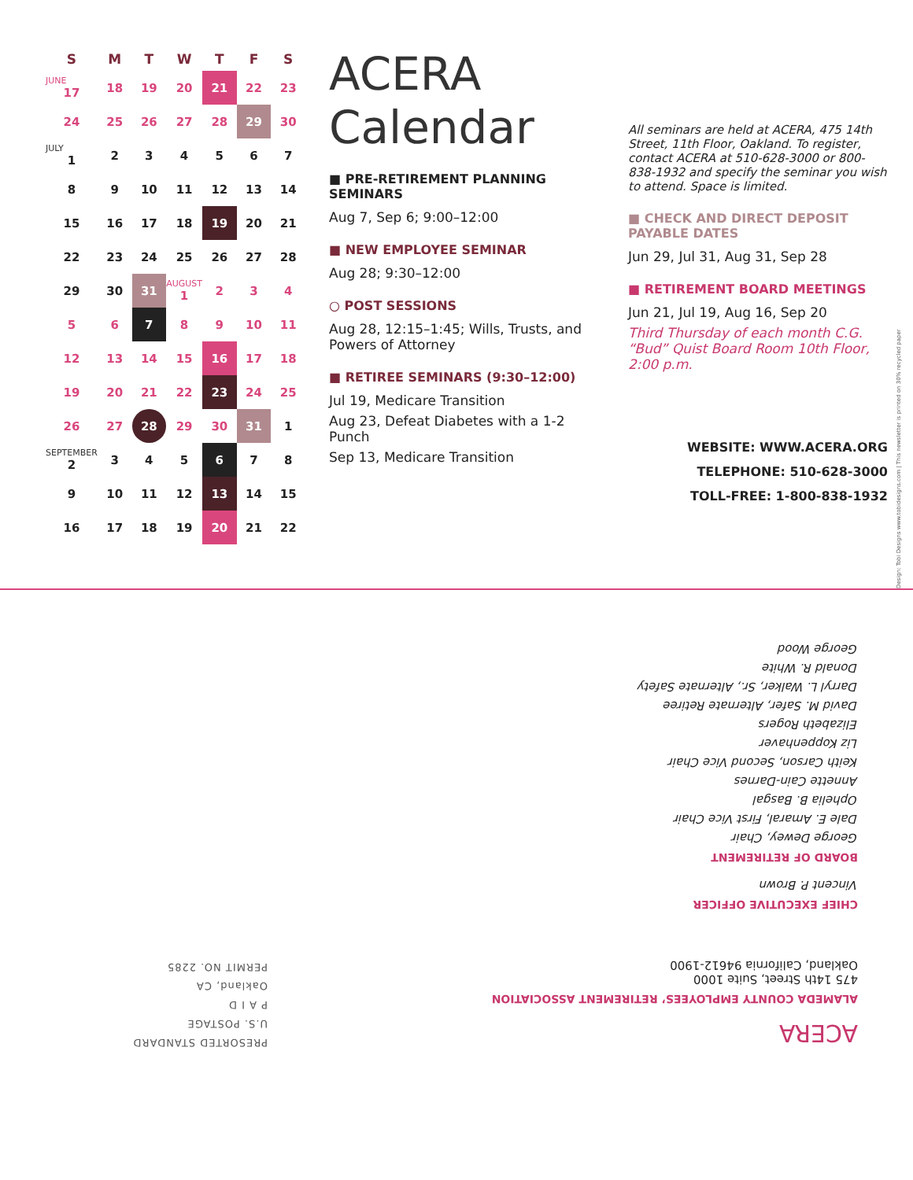| S | M | T | W | T | F | S |
| --- | --- | --- | --- | --- | --- | --- |
| JUNE 17 | 18 | 19 | 20 | 21 | 22 | 23 |
| 24 | 25 | 26 | 27 | 28 | 29 | 30 |
| JULY 1 | 2 | 3 | 4 | 5 | 6 | 7 |
| 8 | 9 | 10 | 11 | 12 | 13 | 14 |
| 15 | 16 | 17 | 18 | 19 | 20 | 21 |
| 22 | 23 | 24 | 25 | 26 | 27 | 28 |
| 29 | 30 | 31 | AUGUST 1 | 2 | 3 | 4 |
| 5 | 6 | 7 | 8 | 9 | 10 | 11 |
| 12 | 13 | 14 | 15 | 16 | 17 | 18 |
| 19 | 20 | 21 | 22 | 23 | 24 | 25 |
| 26 | 27 | 28 | 29 | 30 | 31 | 1 |
| SEPTEMBER 2 | 3 | 4 | 5 | 6 | 7 | 8 |
| 9 | 10 | 11 | 12 | 13 | 14 | 15 |
| 16 | 17 | 18 | 19 | 20 | 21 | 22 |
ACERA Calendar
■ PRE-RETIREMENT PLANNING SEMINARS
Aug 7, Sep 6; 9:00–12:00
■ NEW EMPLOYEE SEMINAR
Aug 28; 9:30–12:00
○ POST SESSIONS
Aug 28, 12:15–1:45; Wills, Trusts, and Powers of Attorney
■ RETIREE SEMINARS (9:30–12:00)
Jul 19, Medicare Transition
Aug 23, Defeat Diabetes with a 1-2 Punch
Sep 13, Medicare Transition
All seminars are held at ACERA, 475 14th Street, 11th Floor, Oakland. To register, contact ACERA at 510-628-3000 or 800-838-1932 and specify the seminar you wish to attend. Space is limited.
■ CHECK AND DIRECT DEPOSIT PAYABLE DATES
Jun 29, Jul 31, Aug 31, Sep 28
■ RETIREMENT BOARD MEETINGS
Jun 21, Jul 19, Aug 16, Sep 20
Third Thursday of each month C.G. “Bud” Quist Board Room 10th Floor, 2:00 p.m.
WEBSITE: WWW.ACERA.ORG
TELEPHONE: 510-628-3000
TOLL-FREE: 1-800-838-1932
Design: Tobi Designs www.tobidesigns.com | This newsletter is printed on 30% recycled paper
ACERA
ALAMEDA COUNTY EMPLOYEES’ RETIREMENT ASSOCIATION
475 14th Street, Suite 1000
Oakland, California 94612-1900
CHIEF EXECUTIVE OFFICER
Vincent P. Brown
BOARD OF RETIREMENT
George Dewey, Chair
Dale E. Amaral, First Vice Chair
Ophelia B. Basgal
Annette Cain-Darnes
Keith Carson, Second Vice Chair
Liz Koppenhaver
Elizabeth Rogers
David M. Safer, Alternate Retiree
Darryl L. Walker, Sr., Alternate Safety
Donald R. White
George Wood
PRESORTED STANDARD
U.S. POSTAGE
P A I D
Oakland, CA
PERMIT NO. 2285